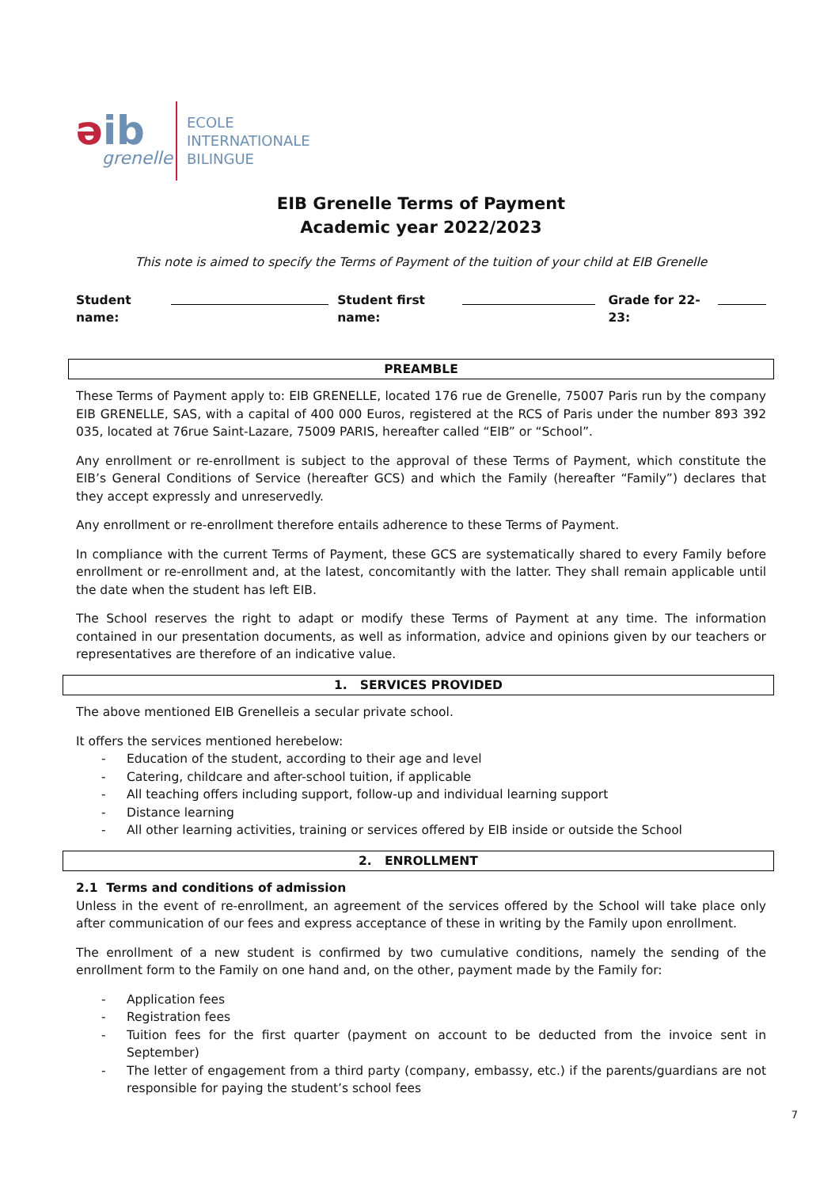əib
grenelle
ECOLE
INTERNATIONALE
BILINGUE
EIB Grenelle Terms of Payment
Academic year 2022/2023
This note is aimed to specify the Terms of Payment of the tuition of your child at EIB Grenelle
Student name: Student first name: Grade for 22-23:
PREAMBLE
These Terms of Payment apply to: EIB GRENELLE, located 176 rue de Grenelle, 75007 Paris run by the company EIB GRENELLE, SAS, with a capital of 400 000 Euros, registered at the RCS of Paris under the number 893 392 035, located at 76rue Saint-Lazare, 75009 PARIS, hereafter called “EIB” or “School”.
Any enrollment or re-enrollment is subject to the approval of these Terms of Payment, which constitute the EIB’s General Conditions of Service (hereafter GCS) and which the Family (hereafter “Family”) declares that they accept expressly and unreservedly.
Any enrollment or re-enrollment therefore entails adherence to these Terms of Payment.
In compliance with the current Terms of Payment, these GCS are systematically shared to every Family before enrollment or re-enrollment and, at the latest, concomitantly with the latter. They shall remain applicable until the date when the student has left EIB.
The School reserves the right to adapt or modify these Terms of Payment at any time. The information contained in our presentation documents, as well as information, advice and opinions given by our teachers or representatives are therefore of an indicative value.
1. SERVICES PROVIDED
The above mentioned EIB Grenelleis a secular private school.
It offers the services mentioned herebelow:
- Education of the student, according to their age and level
- Catering, childcare and after-school tuition, if applicable
- All teaching offers including support, follow-up and individual learning support
- Distance learning
- All other learning activities, training or services offered by EIB inside or outside the School
2. ENROLLMENT
2.1 Terms and conditions of admission
Unless in the event of re-enrollment, an agreement of the services offered by the School will take place only after communication of our fees and express acceptance of these in writing by the Family upon enrollment.
The enrollment of a new student is confirmed by two cumulative conditions, namely the sending of the enrollment form to the Family on one hand and, on the other, payment made by the Family for:
- Application fees
- Registration fees
- Tuition fees for the first quarter (payment on account to be deducted from the invoice sent in September)
- The letter of engagement from a third party (company, embassy, etc.) if the parents/guardians are not responsible for paying the student’s school fees
7